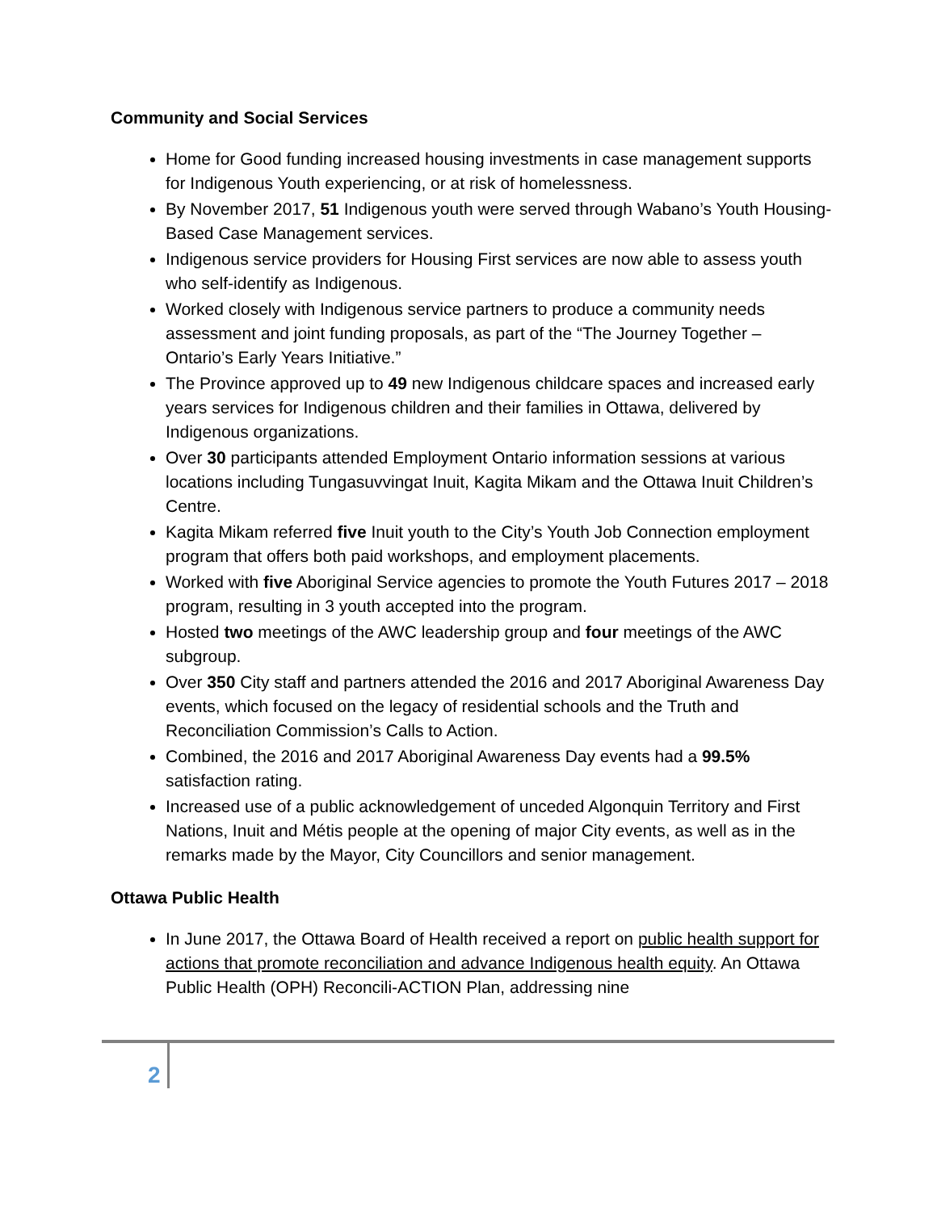Community and Social Services
Home for Good funding increased housing investments in case management supports for Indigenous Youth experiencing, or at risk of homelessness.
By November 2017, 51 Indigenous youth were served through Wabano’s Youth Housing-Based Case Management services.
Indigenous service providers for Housing First services are now able to assess youth who self-identify as Indigenous.
Worked closely with Indigenous service partners to produce a community needs assessment and joint funding proposals, as part of the “The Journey Together – Ontario’s Early Years Initiative.”
The Province approved up to 49 new Indigenous childcare spaces and increased early years services for Indigenous children and their families in Ottawa, delivered by Indigenous organizations.
Over 30 participants attended Employment Ontario information sessions at various locations including Tungasuvvingat Inuit, Kagita Mikam and the Ottawa Inuit Children’s Centre.
Kagita Mikam referred five Inuit youth to the City’s Youth Job Connection employment program that offers both paid workshops, and employment placements.
Worked with five Aboriginal Service agencies to promote the Youth Futures 2017 – 2018 program, resulting in 3 youth accepted into the program.
Hosted two meetings of the AWC leadership group and four meetings of the AWC subgroup.
Over 350 City staff and partners attended the 2016 and 2017 Aboriginal Awareness Day events, which focused on the legacy of residential schools and the Truth and Reconciliation Commission’s Calls to Action.
Combined, the 2016 and 2017 Aboriginal Awareness Day events had a 99.5% satisfaction rating.
Increased use of a public acknowledgement of unceded Algonquin Territory and First Nations, Inuit and Métis people at the opening of major City events, as well as in the remarks made by the Mayor, City Councillors and senior management.
Ottawa Public Health
In June 2017, the Ottawa Board of Health received a report on public health support for actions that promote reconciliation and advance Indigenous health equity. An Ottawa Public Health (OPH) Reconcili-ACTION Plan, addressing nine
2